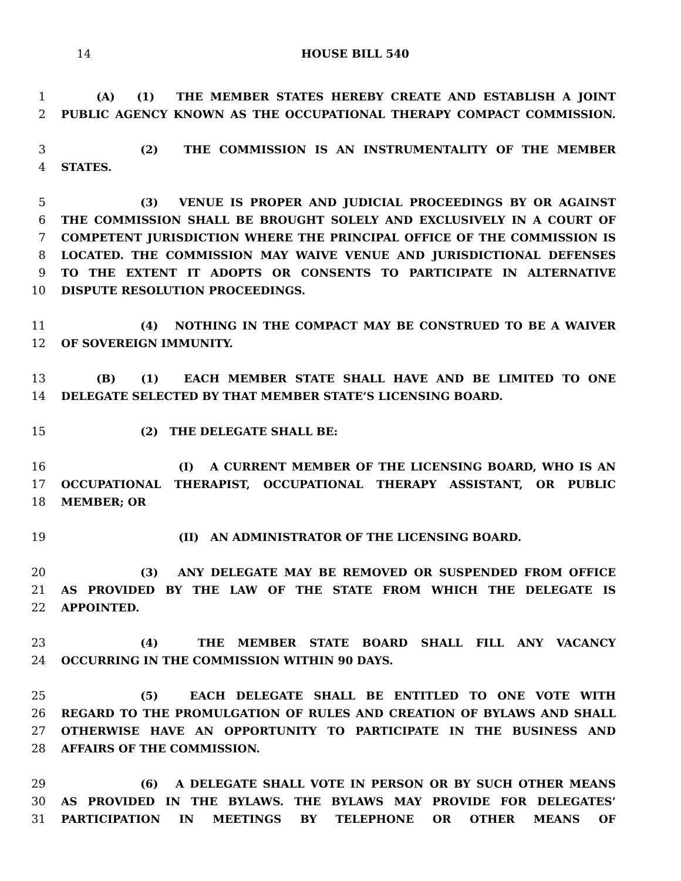14 HOUSE BILL 540
1 (A) (1) THE MEMBER STATES HEREBY CREATE AND ESTABLISH A JOINT
2 PUBLIC AGENCY KNOWN AS THE OCCUPATIONAL THERAPY COMPACT COMMISSION.
3 (2) THE COMMISSION IS AN INSTRUMENTALITY OF THE MEMBER
4 STATES.
5 (3) VENUE IS PROPER AND JUDICIAL PROCEEDINGS BY OR AGAINST
6 THE COMMISSION SHALL BE BROUGHT SOLELY AND EXCLUSIVELY IN A COURT OF
7 COMPETENT JURISDICTION WHERE THE PRINCIPAL OFFICE OF THE COMMISSION IS
8 LOCATED. THE COMMISSION MAY WAIVE VENUE AND JURISDICTIONAL DEFENSES
9 TO THE EXTENT IT ADOPTS OR CONSENTS TO PARTICIPATE IN ALTERNATIVE
10 DISPUTE RESOLUTION PROCEEDINGS.
11 (4) NOTHING IN THE COMPACT MAY BE CONSTRUED TO BE A WAIVER
12 OF SOVEREIGN IMMUNITY.
13 (B) (1) EACH MEMBER STATE SHALL HAVE AND BE LIMITED TO ONE
14 DELEGATE SELECTED BY THAT MEMBER STATE’S LICENSING BOARD.
15 (2) THE DELEGATE SHALL BE:
16 (I) A CURRENT MEMBER OF THE LICENSING BOARD, WHO IS AN
17 OCCUPATIONAL THERAPIST, OCCUPATIONAL THERAPY ASSISTANT, OR PUBLIC
18 MEMBER; OR
19 (II) AN ADMINISTRATOR OF THE LICENSING BOARD.
20 (3) ANY DELEGATE MAY BE REMOVED OR SUSPENDED FROM OFFICE
21 AS PROVIDED BY THE LAW OF THE STATE FROM WHICH THE DELEGATE IS
22 APPOINTED.
23 (4) THE MEMBER STATE BOARD SHALL FILL ANY VACANCY
24 OCCURRING IN THE COMMISSION WITHIN 90 DAYS.
25 (5) EACH DELEGATE SHALL BE ENTITLED TO ONE VOTE WITH
26 REGARD TO THE PROMULGATION OF RULES AND CREATION OF BYLAWS AND SHALL
27 OTHERWISE HAVE AN OPPORTUNITY TO PARTICIPATE IN THE BUSINESS AND
28 AFFAIRS OF THE COMMISSION.
29 (6) A DELEGATE SHALL VOTE IN PERSON OR BY SUCH OTHER MEANS
30 AS PROVIDED IN THE BYLAWS. THE BYLAWS MAY PROVIDE FOR DELEGATES’
31 PARTICIPATION IN MEETINGS BY TELEPHONE OR OTHER MEANS OF